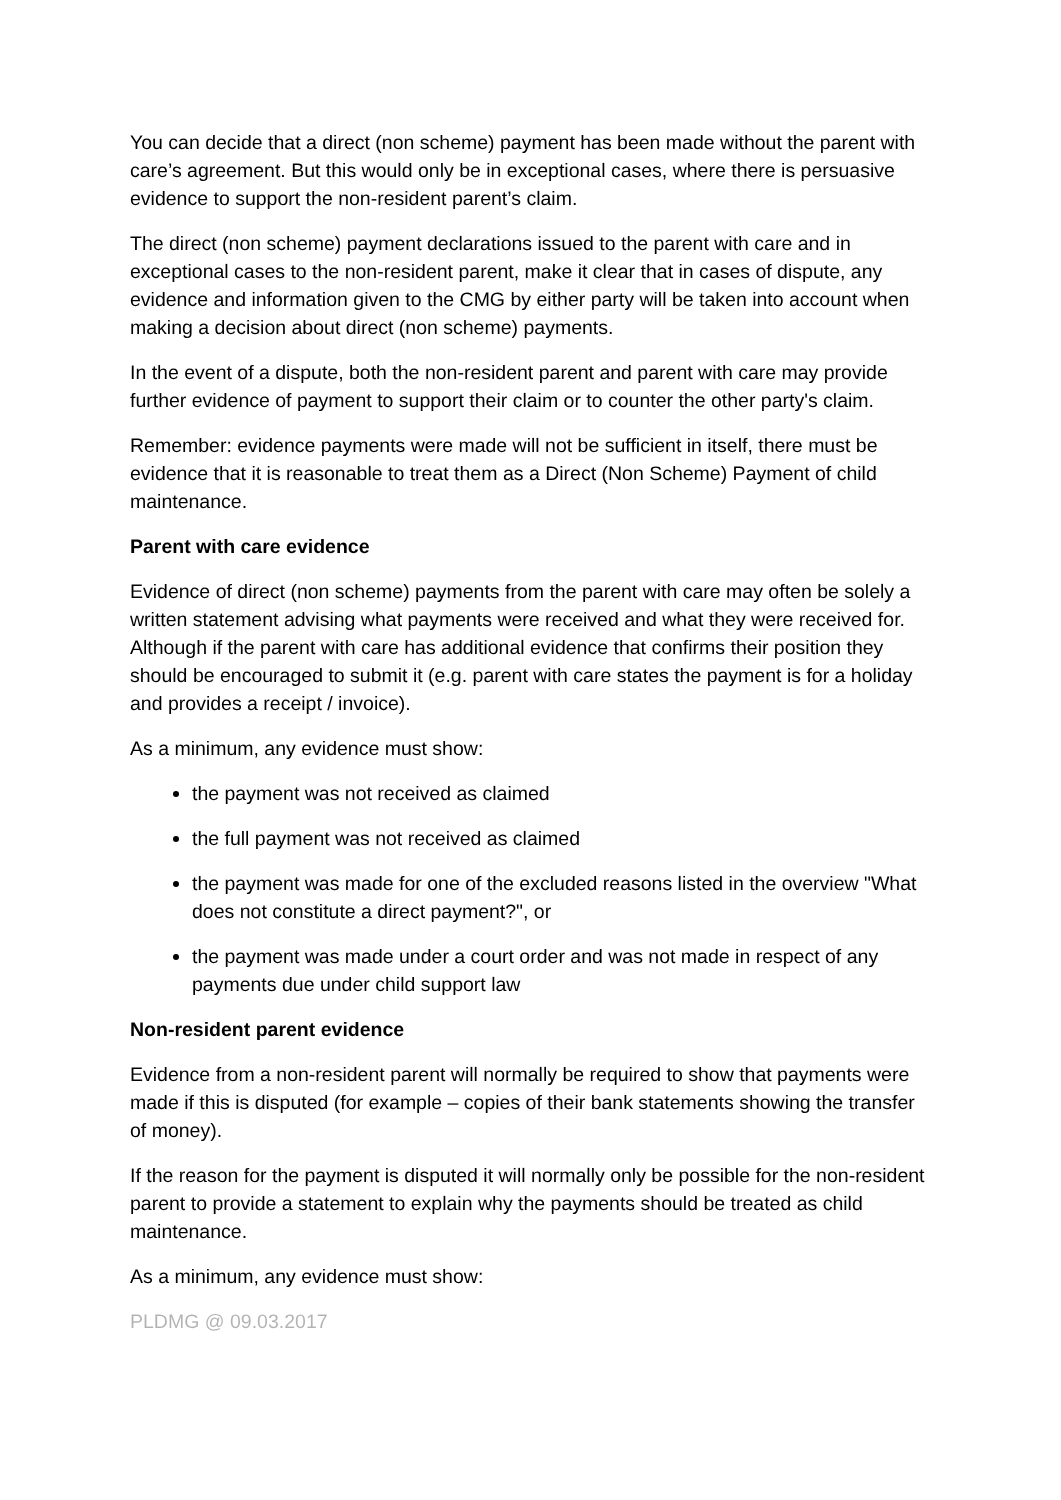You can decide that a direct (non scheme) payment has been made without the parent with care’s agreement. But this would only be in exceptional cases, where there is persuasive evidence to support the non-resident parent’s claim.
The direct (non scheme) payment declarations issued to the parent with care and in exceptional cases to the non-resident parent, make it clear that in cases of dispute, any evidence and information given to the CMG by either party will be taken into account when making a decision about direct (non scheme) payments.
In the event of a dispute, both the non-resident parent and parent with care may provide further evidence of payment to support their claim or to counter the other party's claim.
Remember: evidence payments were made will not be sufficient in itself, there must be evidence that it is reasonable to treat them as a Direct (Non Scheme) Payment of child maintenance.
Parent with care evidence
Evidence of direct (non scheme) payments from the parent with care may often be solely a written statement advising what payments were received and what they were received for. Although if the parent with care has additional evidence that confirms their position they should be encouraged to submit it (e.g. parent with care states the payment is for a holiday and provides a receipt / invoice).
As a minimum, any evidence must show:
the payment was not received as claimed
the full payment was not received as claimed
the payment was made for one of the excluded reasons listed in the overview "What does not constitute a direct payment?", or
the payment was made under a court order and was not made in respect of any payments due under child support law
Non-resident parent evidence
Evidence from a non-resident parent will normally be required to show that payments were made if this is disputed (for example – copies of their bank statements showing the transfer of money).
If the reason for the payment is disputed it will normally only be possible for the non-resident parent to provide a statement to explain why the payments should be treated as child maintenance.
As a minimum, any evidence must show:
PLDMG @ 09.03.2017